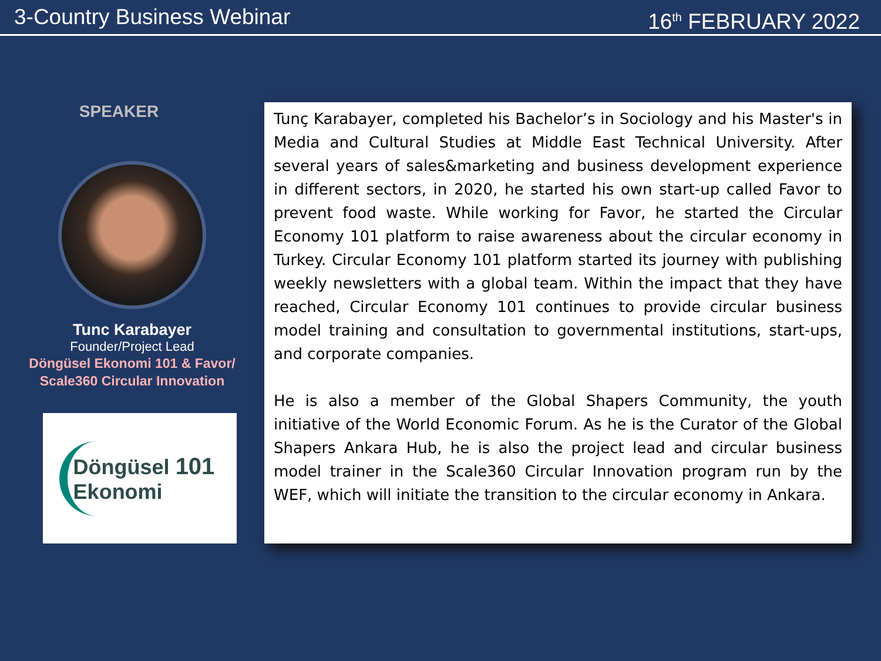3-Country Business Webinar 16<sup>th</sup> FEBRUARY 2022
SPEAKER
Tunc Karabayer
Founder/Project Lead
Döngüsel Ekonomi 101 & Favor/
Scale360 Circular Innovation
Döngüsel 101
Ekonomi
Tunç Karabayer, completed his Bachelor’s in Sociology and his Master's in Media and Cultural Studies at Middle East Technical University. After several years of sales&marketing and business development experience in different sectors, in 2020, he started his own start-up called Favor to prevent food waste. While working for Favor, he started the Circular Economy 101 platform to raise awareness about the circular economy in Turkey. Circular Economy 101 platform started its journey with publishing weekly newsletters with a global team. Within the impact that they have reached, Circular Economy 101 continues to provide circular business model training and consultation to governmental institutions, start-ups, and corporate companies.
He is also a member of the Global Shapers Community, the youth initiative of the World Economic Forum. As he is the Curator of the Global Shapers Ankara Hub, he is also the project lead and circular business model trainer in the Scale360 Circular Innovation program run by the WEF, which will initiate the transition to the circular economy in Ankara.